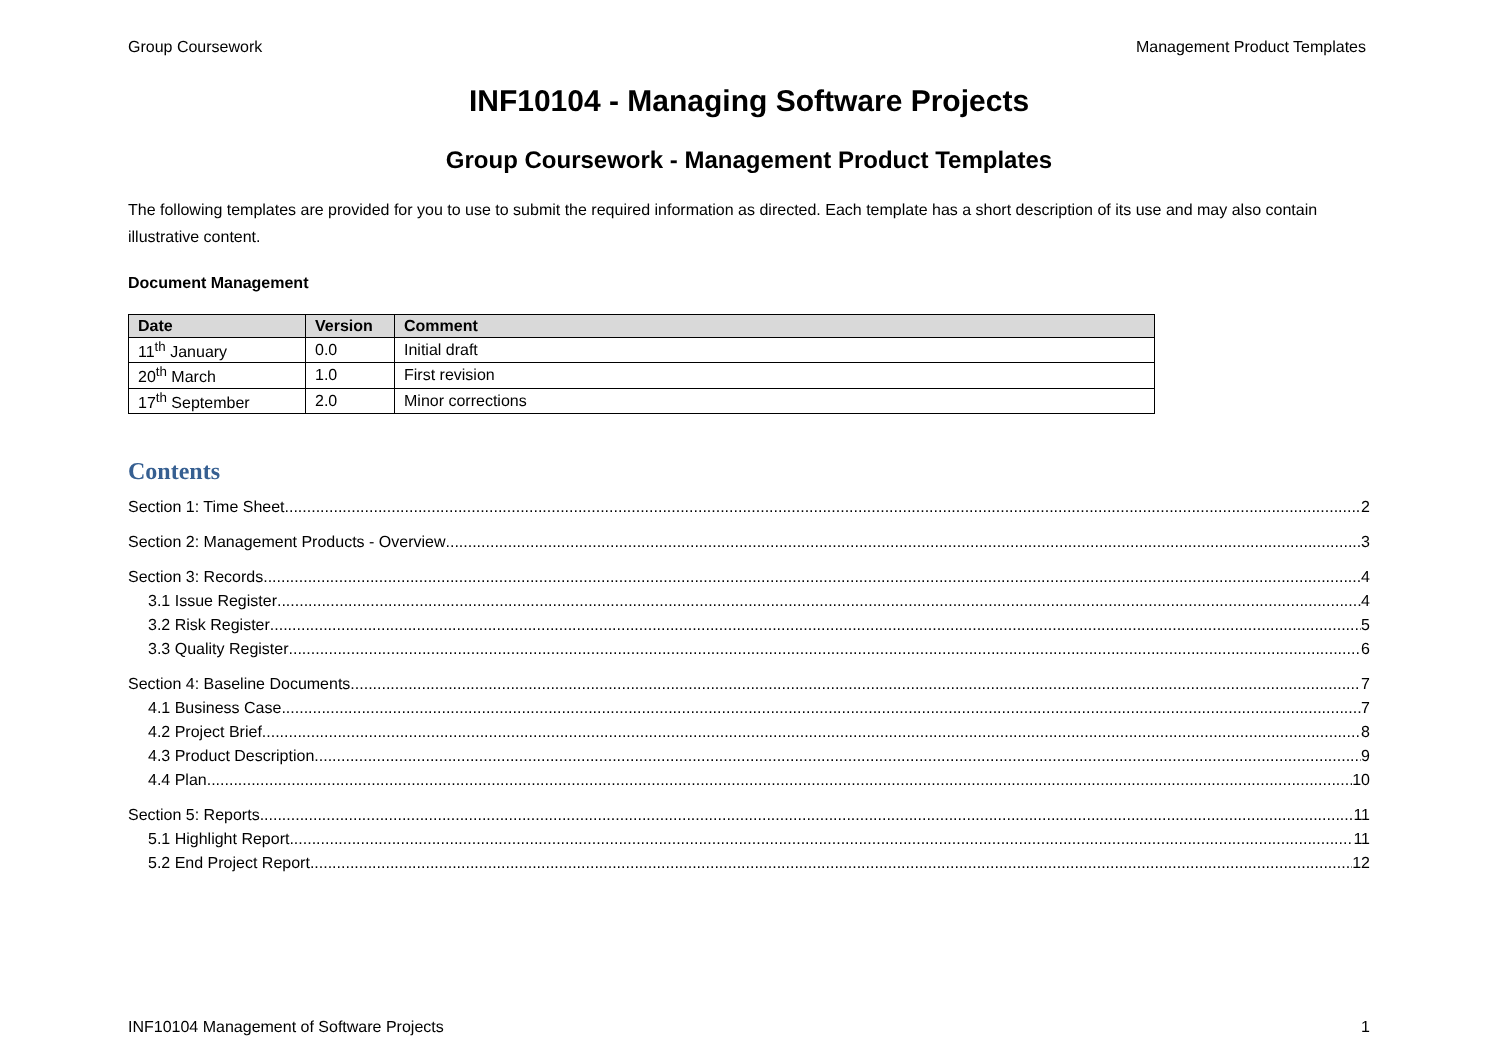Group Coursework Management Product Templates
INF10104 - Managing Software Projects
Group Coursework - Management Product Templates
The following templates are provided for you to use to submit the required information as directed. Each template has a short description of its use and may also contain illustrative content.
Document Management
| Date | Version | Comment |
| --- | --- | --- |
| 11<sup>th</sup> January | 0.0 | Initial draft |
| 20<sup>th</sup> March | 1.0 | First revision |
| 17<sup>th</sup> September | 2.0 | Minor corrections |
Contents
Section 1: Time Sheet 2
Section 2: Management Products - Overview 3
Section 3: Records 4
3.1 Issue Register 4
3.2 Risk Register 5
3.3 Quality Register 6
Section 4: Baseline Documents 7
4.1 Business Case 7
4.2 Project Brief 8
4.3 Product Description 9
4.4 Plan 10
Section 5: Reports 11
5.1 Highlight Report 11
5.2 End Project Report 12
INF10104 Management of Software Projects 1